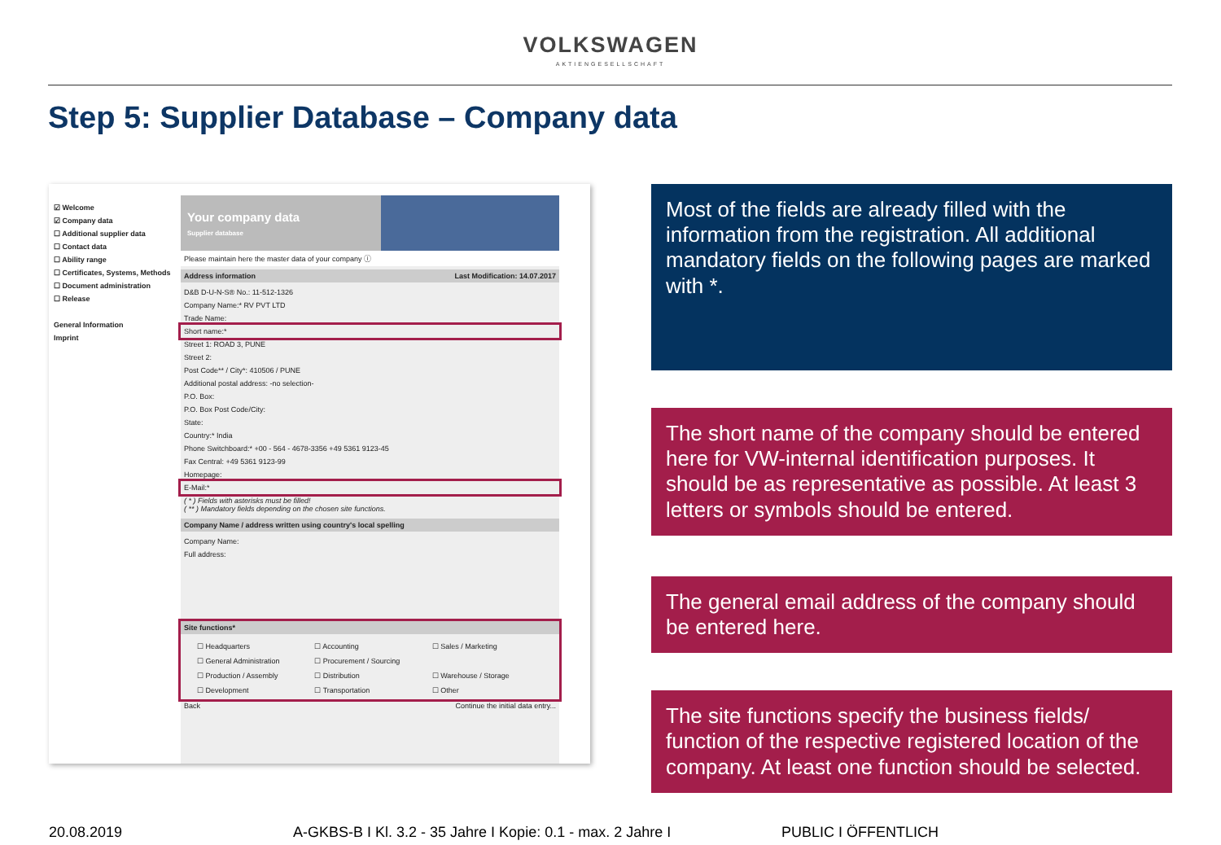VOLKSWAGEN
AKTIENGESELLSCHAFT
Step 5: Supplier Database – Company data
☑ Welcome
☑ Company data
☐ Additional supplier data
☐ Contact data
☐ Ability range
☐ Certificates, Systems, Methods
☐ Document administration
☐ Release
General Information
Imprint
Your company data
Supplier database
Please maintain here the master data of your company ⓘ
Address information Last Modification: 14.07.2017
D&B D-U-N-S® No.: 11-512-1326
Company Name:* RV PVT LTD
Trade Name:
Short name:*
Street 1: ROAD 3, PUNE
Street 2:
Post Code** / City*: 410506 / PUNE
Additional postal address: -no selection-
P.O. Box:
P.O. Box Post Code/City:
State:
Country:* India
Phone Switchboard:* +00 - 564 - 4678-3356 +49 5361 9123-45
Fax Central: +49 5361 9123-99
Homepage:
E-Mail:*
( * ) Fields with asterisks must be filled!
( ** ) Mandatory fields depending on the chosen site functions.
Company Name / address written using country's local spelling
Company Name:
Full address:
Site functions*
☐ Headquarters ☐ Accounting ☐ Sales / Marketing ☐ General Administration ☐ Procurement / Sourcing ☐ Production / Assembly ☐ Distribution ☐ Warehouse / Storage ☐ Development ☐ Transportation ☐ Other
Back Continue the initial data entry...
Most of the fields are already filled with the information from the registration. All additional mandatory fields on the following pages are marked with *.
The short name of the company should be entered here for VW-internal identification purposes. It should be as representative as possible. At least 3 letters or symbols should be entered.
The general email address of the company should be entered here.
The site functions specify the business fields/ function of the respective registered location of the company. At least one function should be selected.
20.08.2019 A-GKBS-B I Kl. 3.2 - 35 Jahre I Kopie: 0.1 - max. 2 Jahre I PUBLIC I ÖFFENTLICH